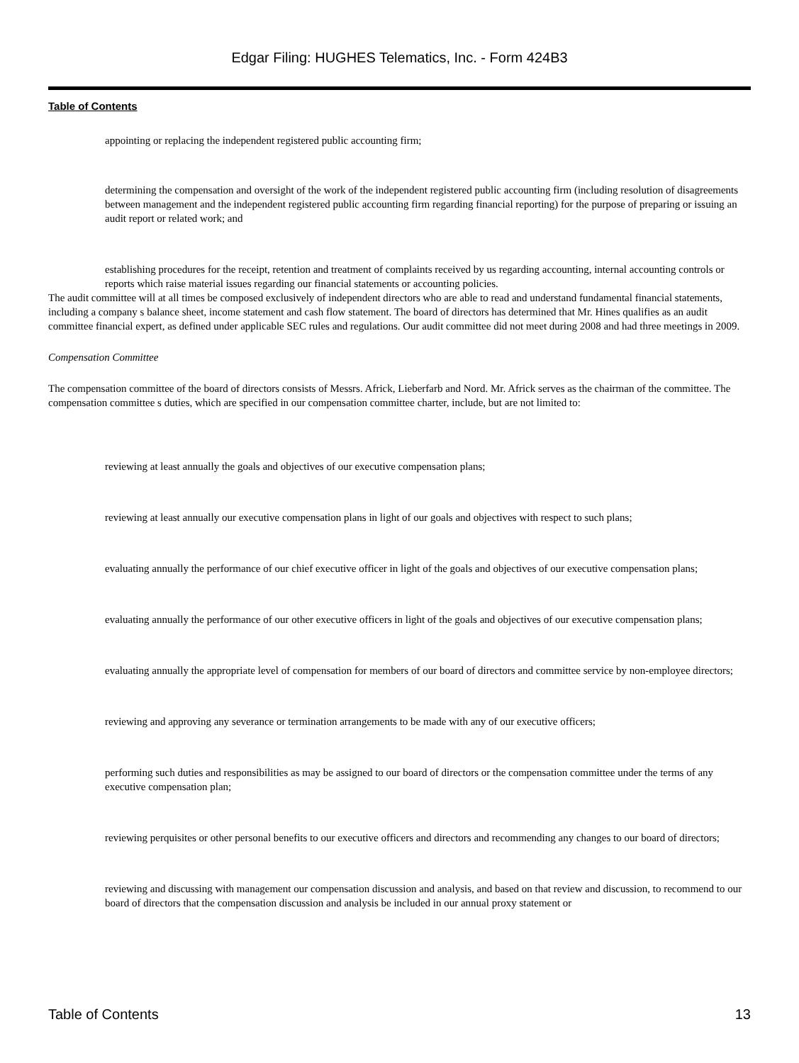Edgar Filing: HUGHES Telematics, Inc. - Form 424B3
Table of Contents
appointing or replacing the independent registered public accounting firm;
determining the compensation and oversight of the work of the independent registered public accounting firm (including resolution of disagreements between management and the independent registered public accounting firm regarding financial reporting) for the purpose of preparing or issuing an audit report or related work; and
establishing procedures for the receipt, retention and treatment of complaints received by us regarding accounting, internal accounting controls or reports which raise material issues regarding our financial statements or accounting policies.
The audit committee will at all times be composed exclusively of independent directors who are able to read and understand fundamental financial statements, including a company s balance sheet, income statement and cash flow statement. The board of directors has determined that Mr. Hines qualifies as an audit committee financial expert, as defined under applicable SEC rules and regulations. Our audit committee did not meet during 2008 and had three meetings in 2009.
Compensation Committee
The compensation committee of the board of directors consists of Messrs. Africk, Lieberfarb and Nord. Mr. Africk serves as the chairman of the committee. The compensation committee s duties, which are specified in our compensation committee charter, include, but are not limited to:
reviewing at least annually the goals and objectives of our executive compensation plans;
reviewing at least annually our executive compensation plans in light of our goals and objectives with respect to such plans;
evaluating annually the performance of our chief executive officer in light of the goals and objectives of our executive compensation plans;
evaluating annually the performance of our other executive officers in light of the goals and objectives of our executive compensation plans;
evaluating annually the appropriate level of compensation for members of our board of directors and committee service by non-employee directors;
reviewing and approving any severance or termination arrangements to be made with any of our executive officers;
performing such duties and responsibilities as may be assigned to our board of directors or the compensation committee under the terms of any executive compensation plan;
reviewing perquisites or other personal benefits to our executive officers and directors and recommending any changes to our board of directors;
reviewing and discussing with management our compensation discussion and analysis, and based on that review and discussion, to recommend to our board of directors that the compensation discussion and analysis be included in our annual proxy statement or
Table of Contents 13